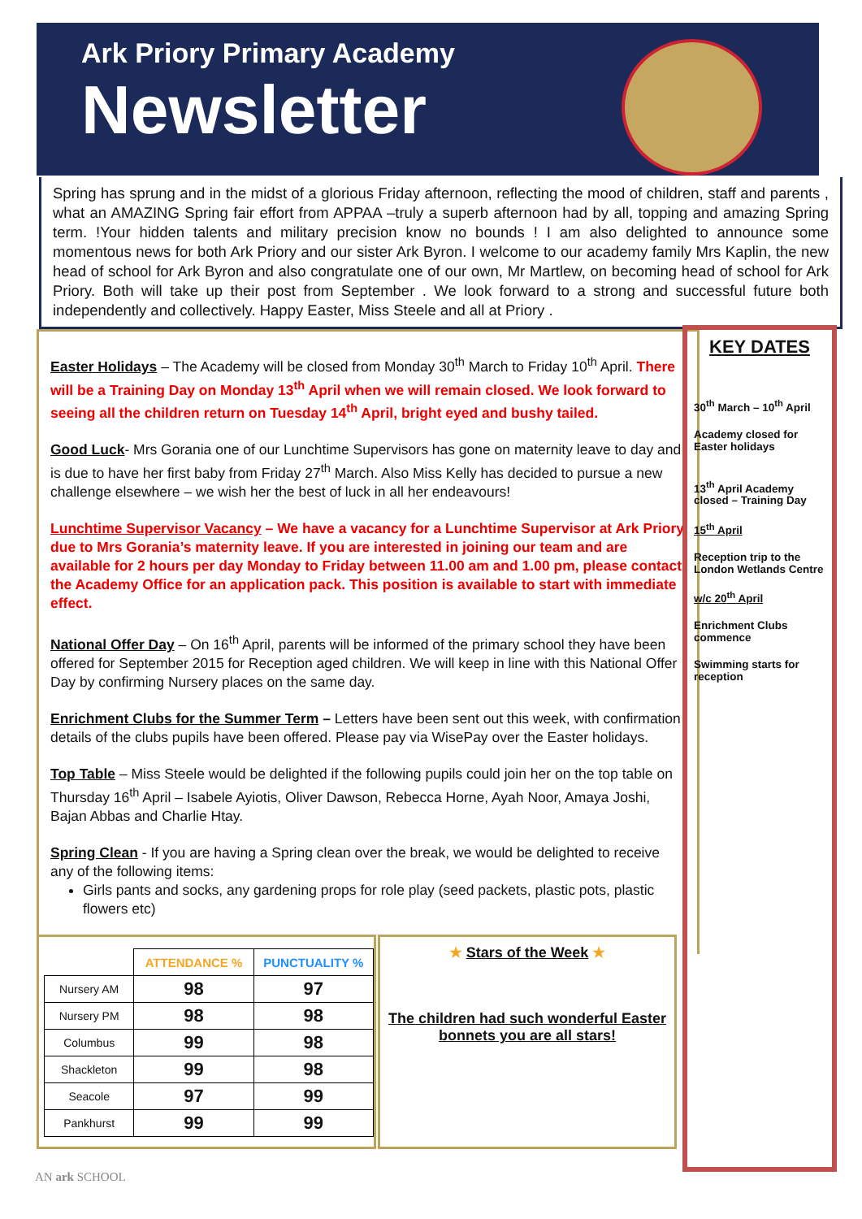Ark Priory Primary Academy
Newsletter
Spring has sprung and in the midst of a glorious Friday afternoon, reflecting the mood of children, staff and parents , what an AMAZING Spring fair effort from APPAA –truly a superb afternoon had by all, topping and amazing Spring term. !Your hidden talents and military precision know no bounds ! I am also delighted to announce some momentous news for both Ark Priory and our sister Ark Byron. I welcome to our academy family Mrs Kaplin, the new head of school for Ark Byron and also congratulate one of our own, Mr Martlew, on becoming head of school for Ark Priory. Both will take up their post from September . We look forward to a strong and successful future both independently and collectively. Happy Easter, Miss Steele and all at Priory .
Easter Holidays – The Academy will be closed from Monday 30<sup>th</sup> March to Friday 10<sup>th</sup> April. There will be a Training Day on Monday 13<sup>th</sup> April when we will remain closed. We look forward to seeing all the children return on Tuesday 14<sup>th</sup> April, bright eyed and bushy tailed.
Good Luck- Mrs Gorania one of our Lunchtime Supervisors has gone on maternity leave to day and is due to have her first baby from Friday 27<sup>th</sup> March. Also Miss Kelly has decided to pursue a new challenge elsewhere – we wish her the best of luck in all her endeavours!
Lunchtime Supervisor Vacancy – We have a vacancy for a Lunchtime Supervisor at Ark Priory due to Mrs Gorania’s maternity leave. If you are interested in joining our team and are available for 2 hours per day Monday to Friday between 11.00 am and 1.00 pm, please contact the Academy Office for an application pack. This position is available to start with immediate effect.
National Offer Day – On 16<sup>th</sup> April, parents will be informed of the primary school they have been offered for September 2015 for Reception aged children. We will keep in line with this National Offer Day by confirming Nursery places on the same day.
Enrichment Clubs for the Summer Term – Letters have been sent out this week, with confirmation details of the clubs pupils have been offered. Please pay via WisePay over the Easter holidays.
Top Table – Miss Steele would be delighted if the following pupils could join her on the top table on Thursday 16<sup>th</sup> April – Isabele Ayiotis, Oliver Dawson, Rebecca Horne, Ayah Noor, Amaya Joshi, Bajan Abbas and Charlie Htay.
Spring Clean - If you are having a Spring clean over the break, we would be delighted to receive any of the following items:
Girls pants and socks, any gardening props for role play (seed packets, plastic pots, plastic flowers etc)
KEY DATES
30<sup>th</sup> March – 10<sup>th</sup> April
Academy closed for Easter holidays
13<sup>th</sup> April Academy closed – Training Day
15<sup>th</sup> April
Reception trip to the London Wetlands Centre
w/c 20<sup>th</sup> April
Enrichment Clubs commence
Swimming starts for reception
| | ATTENDANCE % | PUNCTUALITY % |
| --- | --- | --- |
| Nursery AM | 98 | 97 |
| Nursery PM | 98 | 98 |
| Columbus | 99 | 98 |
| Shackleton | 99 | 98 |
| Seacole | 97 | 99 |
| Pankhurst | 99 | 99 |
★ Stars of the Week ★
The children had such wonderful Easter bonnets you are all stars!
AN ark SCHOOL